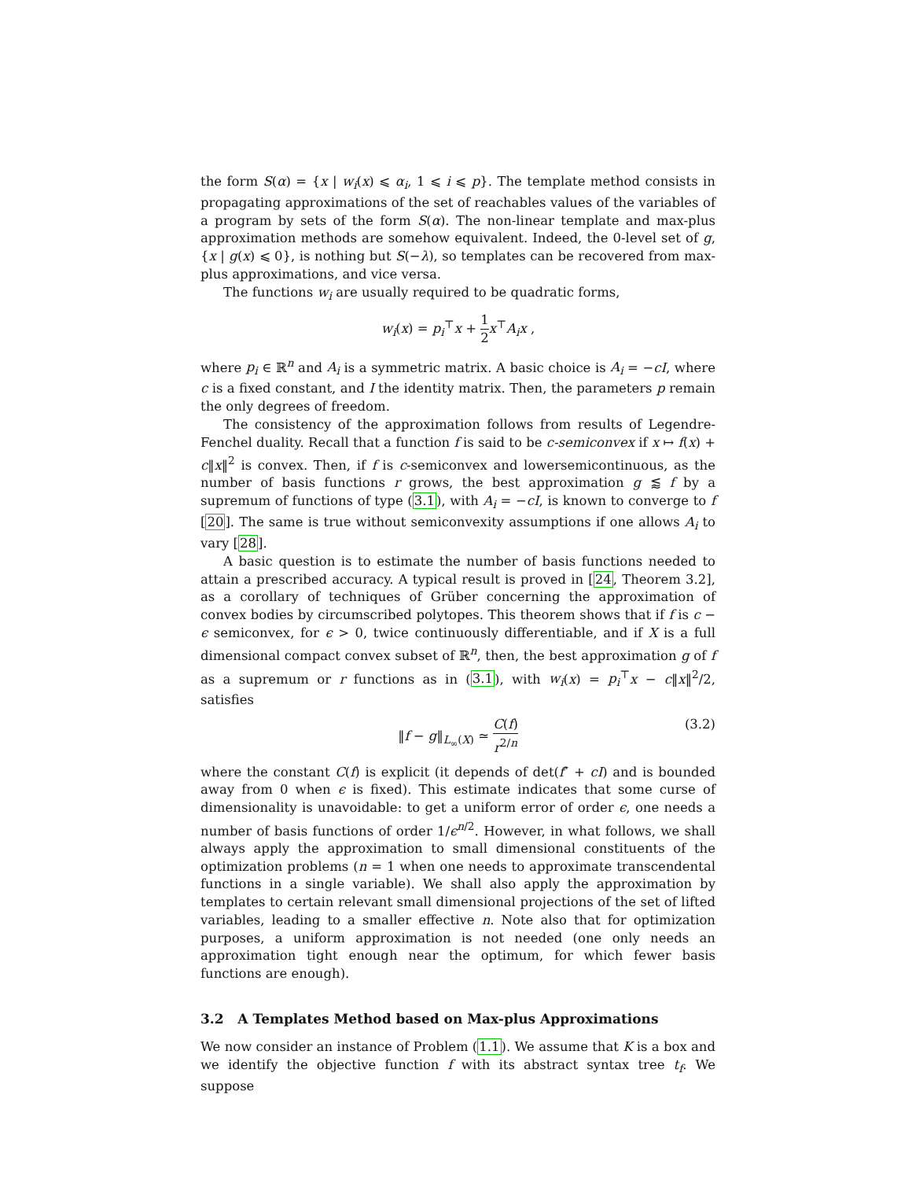the form S(α) = {x | w<sub>i</sub>(x) ⩽ α<sub>i</sub>, 1 ⩽ i ⩽ p}. The template method consists in propagating approximations of the set of reachables values of the variables of a program by sets of the form S(α). The non-linear template and max-plus approximation methods are somehow equivalent. Indeed, the 0-level set of g, {x | g(x) ⩽ 0}, is nothing but S(−λ), so templates can be recovered from max-plus approximations, and vice versa.
The functions w<sub>i</sub> are usually required to be quadratic forms,
w<sub>i</sub>(x) = p<sub>i</sub><sup>⊤</sup>x + 1 2 x<sup>⊤</sup>A<sub>i</sub>x ,
where p<sub>i</sub> ∈ ℝ<sup>n</sup> and A<sub>i</sub> is a symmetric matrix. A basic choice is A<sub>i</sub> = −cI, where c is a fixed constant, and I the identity matrix. Then, the parameters p remain the only degrees of freedom.
The consistency of the approximation follows from results of Legendre-Fenchel duality. Recall that a function f is said to be c-semiconvex if x ↦ f(x) + c‖x‖<sup>2</sup> is convex. Then, if f is c-semiconvex and lowersemicontinuous, as the number of basis functions r grows, the best approximation g ⪅ f by a supremum of functions of type (3.1), with A<sub>i</sub> = −cI, is known to converge to f [20]. The same is true without semiconvexity assumptions if one allows A<sub>i</sub> to vary [28].
A basic question is to estimate the number of basis functions needed to attain a prescribed accuracy. A typical result is proved in [24, Theorem 3.2], as a corollary of techniques of Grüber concerning the approximation of convex bodies by circumscribed polytopes. This theorem shows that if f is c − ϵ semiconvex, for ϵ > 0, twice continuously differentiable, and if X is a full dimensional compact convex subset of ℝ<sup>n</sup>, then, the best approximation g of f as a supremum or r functions as in (3.1), with w<sub>i</sub>(x) = p<sub>i</sub><sup>⊤</sup>x − c‖x‖<sup>2</sup>/2, satisfies
‖f − g‖<sub>L<sub>∞</sub>(X)</sub> ≃ C(f) r<sup>2/n</sup>
(3.2)
where the constant C(f) is explicit (it depends of det(f″ + cI) and is bounded away from 0 when ϵ is fixed). This estimate indicates that some curse of dimensionality is unavoidable: to get a uniform error of order ϵ, one needs a number of basis functions of order 1/ϵ<sup>n/2</sup>. However, in what follows, we shall always apply the approximation to small dimensional constituents of the optimization problems (n = 1 when one needs to approximate transcendental functions in a single variable). We shall also apply the approximation by templates to certain relevant small dimensional projections of the set of lifted variables, leading to a smaller effective n. Note also that for optimization purposes, a uniform approximation is not needed (one only needs an approximation tight enough near the optimum, for which fewer basis functions are enough).
3.2 A Templates Method based on Max-plus Approximations
We now consider an instance of Problem (1.1). We assume that K is a box and we identify the objective function f with its abstract syntax tree t<sub>f</sub>. We suppose